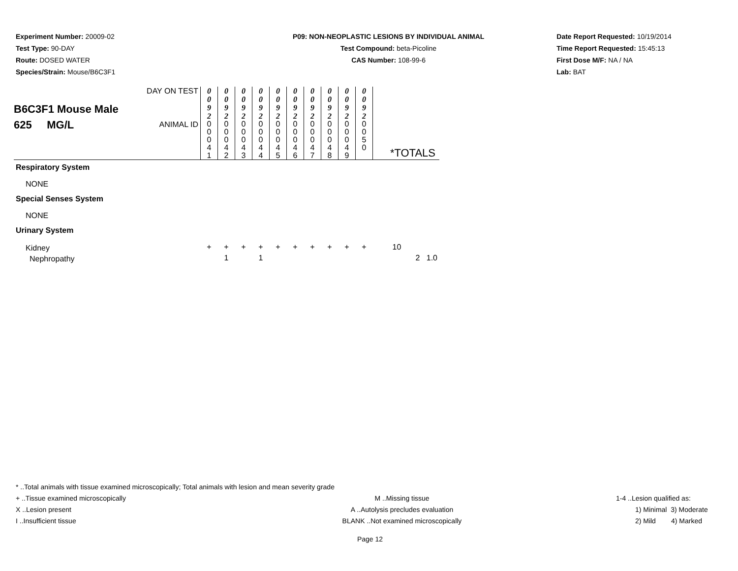Experiment Number: 20009-02
Test Type: 90-DAY
Route: DOSED WATER
Species/Strain: Mouse/B6C3F1
P09: NON-NEOPLASTIC LESIONS BY INDIVIDUAL ANIMAL
Test Compound: beta-Picoline
CAS Number: 108-99-6
Date Report Requested: 10/19/2014
Time Report Requested: 15:45:13
First Dose M/F: NA / NA
Lab: BAT
| B6C3F1 Mouse Male 625 MG/L | DAY ON TEST | 0 0 9 2 | 0 0 9 2 | 0 0 9 2 | 0 0 9 2 | 0 0 9 2 | 0 0 9 2 | 0 0 9 2 | 0 0 9 2 | 0 0 9 2 | 0 0 9 2 | |
| | ANIMAL ID | 0 0 0 4 1 | 0 0 0 4 2 | 0 0 0 4 3 | 0 0 0 4 4 | 0 0 0 4 5 | 0 0 0 4 6 | 0 0 0 4 7 | 0 0 0 4 8 | 0 0 0 4 9 | 0 0 5 0 | *TOTALS |
| Respiratory System | | | | | | | | | | | | |
| NONE | | | | | | | | | | | | |
| Special Senses System | | | | | | | | | | | | |
| NONE | | | | | | | | | | | | |
| Urinary System | | | | | | | | | | | | |
| Kidney | | + | + | + | + | + | + | + | + | + | + | 10 |
| Nephropathy | | | 1 | | 1 | | | | | | | 2 1.0 |
* ..Total animals with tissue examined microscopically; Total animals with lesion and mean severity grade
+ ..Tissue examined microscopically M ..Missing tissue 1-4 ..Lesion qualified as:
X ..Lesion present A ..Autolysis precludes evaluation 1) Minimal 3) Moderate
I ..Insufficient tissue BLANK ..Not examined microscopically 2) Mild 4) Marked
Page 12